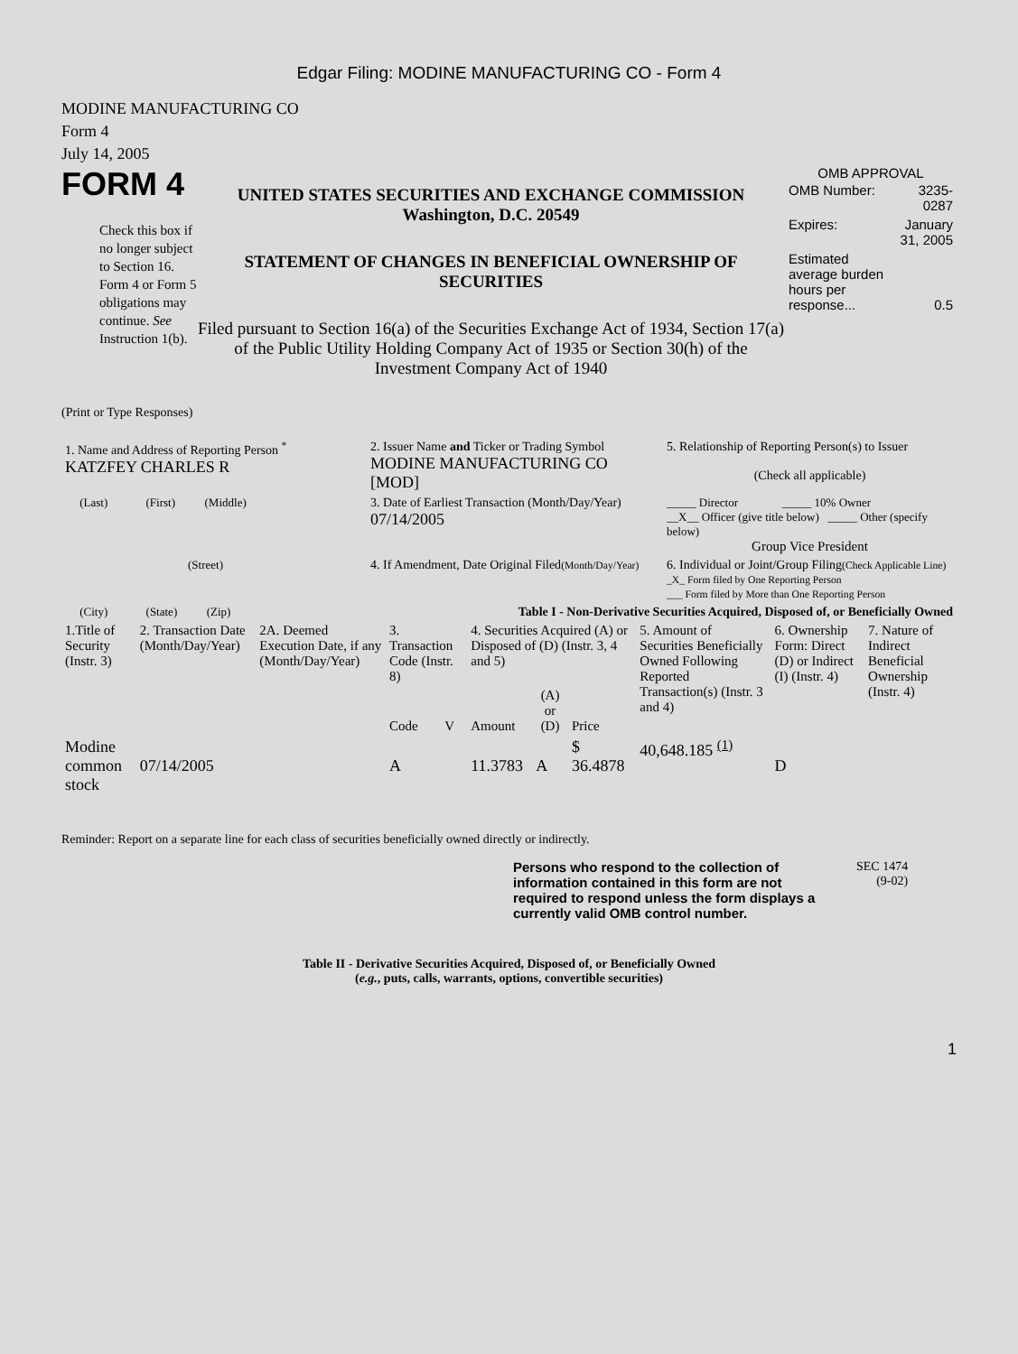Edgar Filing: MODINE MANUFACTURING CO - Form 4
MODINE MANUFACTURING CO
Form 4
July 14, 2005
FORM 4
Check this box if no longer subject to Section 16. Form 4 or Form 5 obligations may continue. See Instruction 1(b).
UNITED STATES SECURITIES AND EXCHANGE COMMISSION
Washington, D.C. 20549
STATEMENT OF CHANGES IN BENEFICIAL OWNERSHIP OF SECURITIES
Filed pursuant to Section 16(a) of the Securities Exchange Act of 1934, Section 17(a) of the Public Utility Holding Company Act of 1935 or Section 30(h) of the Investment Company Act of 1940
OMB APPROVAL
| OMB Number: | 3235-0287 |
| Expires: | January 31, 2005 |
| Estimated average burden hours per response... | 0.5 |
(Print or Type Responses)
| 1. Name and Address of Reporting Person <sup>*</sup> KATZFEY CHARLES R | 2. Issuer Name and Ticker or Trading Symbol MODINE MANUFACTURING CO [MOD] | 5. Relationship of Reporting Person(s) to Issuer (Check all applicable) |
| (Last) (First) (Middle) | 3. Date of Earliest Transaction (Month/Day/Year) 07/14/2005 | _____ Director _____ 10% Owner __X__ Officer (give title below) _____ Other (specify below) Group Vice President |
| (Street) | 4. If Amendment, Date Original Filed (Month/Day/Year) | 6. Individual or Joint/Group Filing (Check Applicable Line) _X_ Form filed by One Reporting Person ___ Form filed by More than One Reporting Person |
| (City) (State) (Zip) | Table I - Non-Derivative Securities Acquired, Disposed of, or Beneficially Owned | |
| 1.Title of Security (Instr. 3) | 2. Transaction Date (Month/Day/Year) | 2A. Deemed Execution Date, if any (Month/Day/Year) | 3. Transaction Code (Instr. 8) | | 4. Securities Acquired (A) or Disposed of (D) (Instr. 3, 4 and 5) | | | 5. Amount of Securities Beneficially Owned Following Reported Transaction(s) (Instr. 3 and 4) | 6. Ownership Form: Direct (D) or Indirect (I) (Instr. 4) | 7. Nature of Indirect Beneficial Ownership (Instr. 4) |
| --- | --- | --- | --- | --- | --- | --- | --- | --- | --- | --- |
| | | | Code | V | Amount | (A) or (D) | Price | | | |
| Modine common stock | 07/14/2005 | | A | | 11.3783 | A | $ 36.4878 | 40,648.185 <sup>(1)</sup> | D | |
Reminder: Report on a separate line for each class of securities beneficially owned directly or indirectly.
Persons who respond to the collection of information contained in this form are not required to respond unless the form displays a currently valid OMB control number.
SEC 1474
(9-02)
Table II - Derivative Securities Acquired, Disposed of, or Beneficially Owned
(e.g., puts, calls, warrants, options, convertible securities)
1